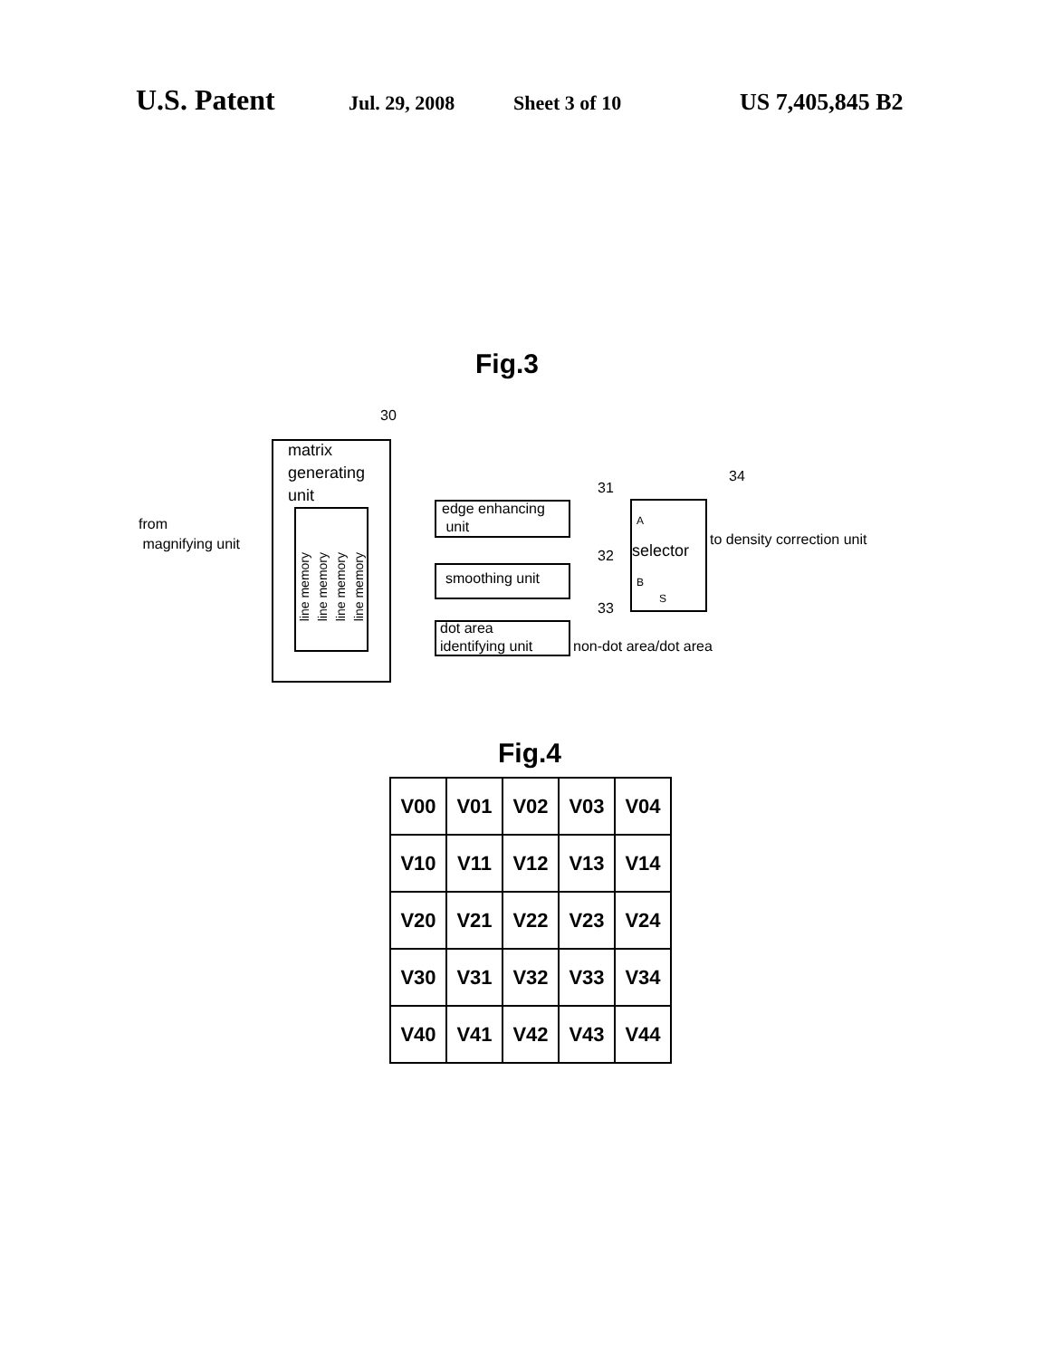U.S. Patent Jul. 29, 2008 Sheet 3 of 10 US 7,405,845 B2
Fig.3
30
matrix
generating
unit
line memory
line memory
line memory
line memory
from
magnifying unit
edge enhancing
unit
31
smoothing unit
32
dot area
identifying unit
33
A
selector
B
S
34
to density correction unit
non-dot area/dot area
Fig.4
| V00 | V01 | V02 | V03 | V04 |
| V10 | V11 | V12 | V13 | V14 |
| V20 | V21 | V22 | V23 | V24 |
| V30 | V31 | V32 | V33 | V34 |
| V40 | V41 | V42 | V43 | V44 |